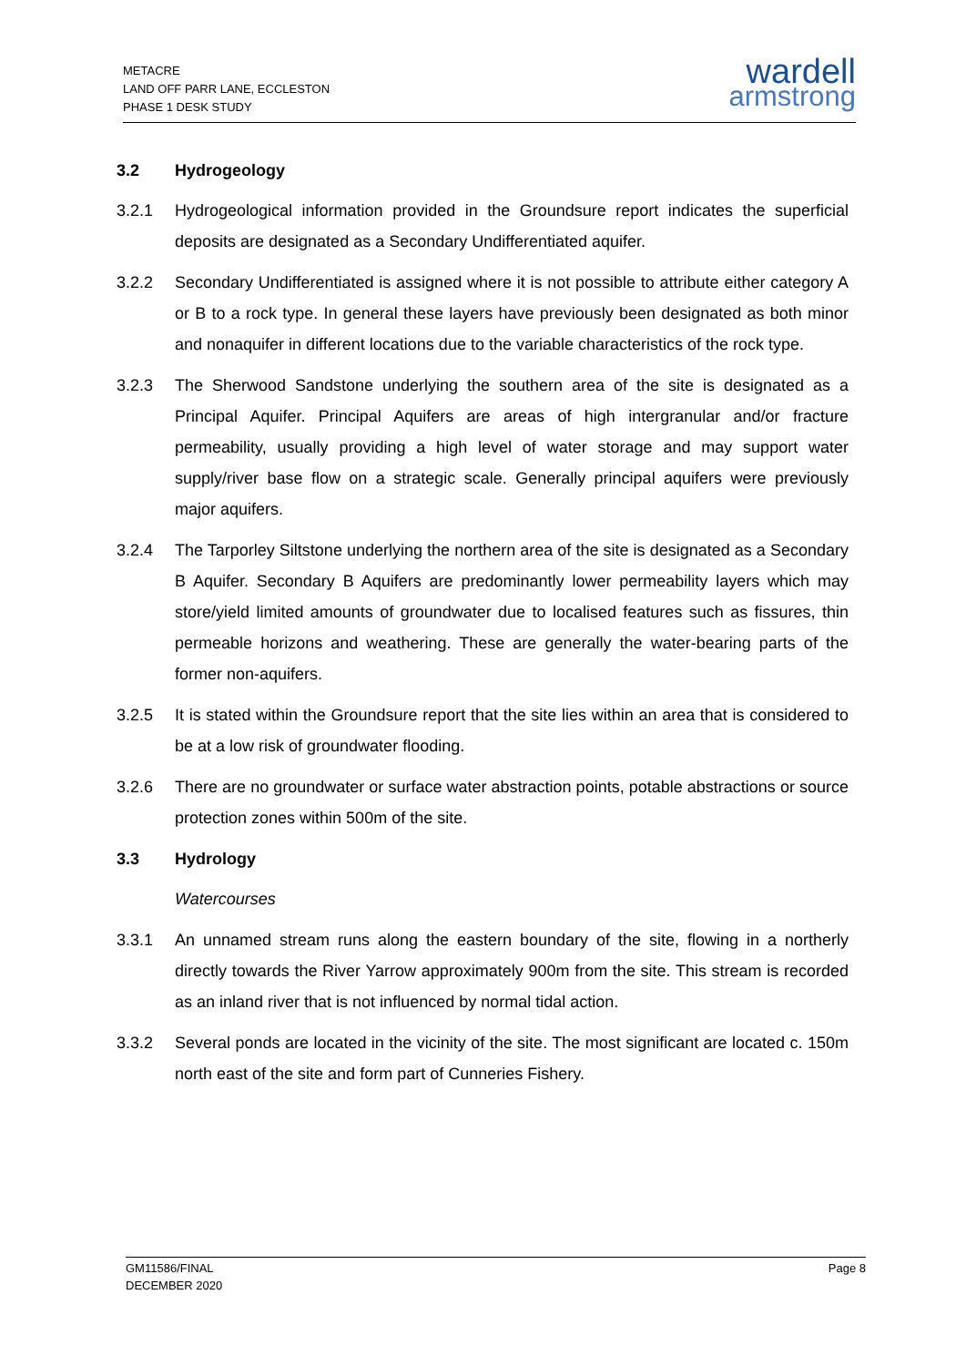METACRE
LAND OFF PARR LANE, ECCLESTON
PHASE 1 DESK STUDY
wardell
armstrong
3.2 Hydrogeology
3.2.1 Hydrogeological information provided in the Groundsure report indicates the superficial deposits are designated as a Secondary Undifferentiated aquifer.
3.2.2 Secondary Undifferentiated is assigned where it is not possible to attribute either category A or B to a rock type. In general these layers have previously been designated as both minor and nonaquifer in different locations due to the variable characteristics of the rock type.
3.2.3 The Sherwood Sandstone underlying the southern area of the site is designated as a Principal Aquifer. Principal Aquifers are areas of high intergranular and/or fracture permeability, usually providing a high level of water storage and may support water supply/river base flow on a strategic scale. Generally principal aquifers were previously major aquifers.
3.2.4 The Tarporley Siltstone underlying the northern area of the site is designated as a Secondary B Aquifer. Secondary B Aquifers are predominantly lower permeability layers which may store/yield limited amounts of groundwater due to localised features such as fissures, thin permeable horizons and weathering. These are generally the water-bearing parts of the former non-aquifers.
3.2.5 It is stated within the Groundsure report that the site lies within an area that is considered to be at a low risk of groundwater flooding.
3.2.6 There are no groundwater or surface water abstraction points, potable abstractions or source protection zones within 500m of the site.
3.3 Hydrology
Watercourses
3.3.1 An unnamed stream runs along the eastern boundary of the site, flowing in a northerly directly towards the River Yarrow approximately 900m from the site. This stream is recorded as an inland river that is not influenced by normal tidal action.
3.3.2 Several ponds are located in the vicinity of the site. The most significant are located c. 150m north east of the site and form part of Cunneries Fishery.
GM11586/FINAL
DECEMBER 2020
Page 8